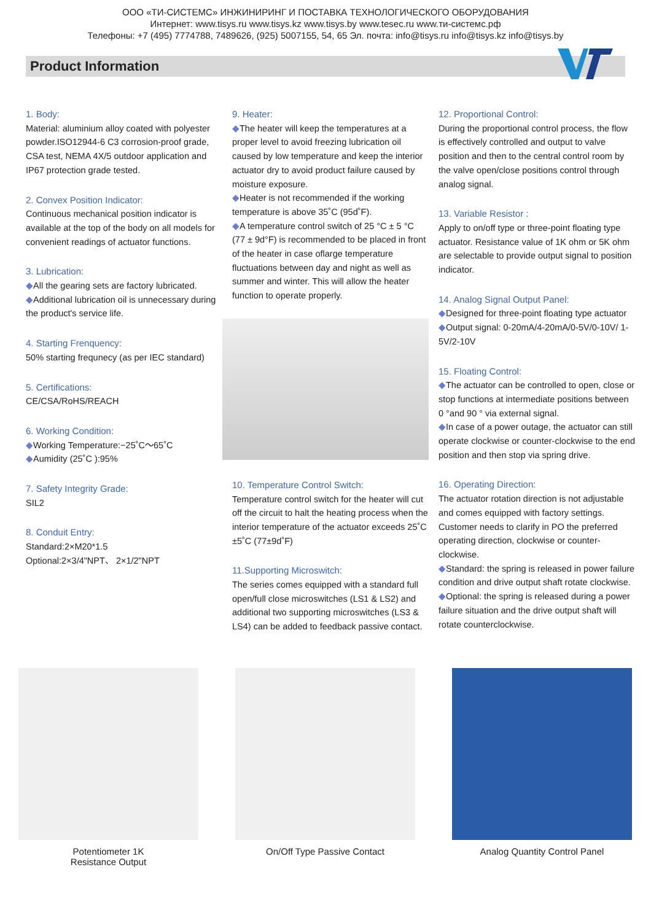ООО «ТИ-СИСТЕМС» ИНЖИНИРИНГ И ПОСТАВКА ТЕХНОЛОГИЧЕСКОГО ОБОРУДОВАНИЯ
Интернет: www.tisys.ru www.tisys.kz www.tisys.by www.tesec.ru www.ти-системс.рф
Телефоны: +7 (495) 7774788, 7489626, (925) 5007155, 54, 65 Эл. почта: info@tisys.ru info@tisys.kz info@tisys.by
Product Information
1. Body:
Material: aluminium alloy coated with polyester powder.ISO12944-6 C3 corrosion-proof grade, CSA test, NEMA 4X/5 outdoor application and IP67 protection grade tested.
2. Convex Position Indicator:
Continuous mechanical position indicator is available at the top of the body on all models for convenient readings of actuator functions.
3. Lubrication:
All the gearing sets are factory lubricated.
Additional lubrication oil is unnecessary during the product's service life.
4. Starting Frenquency:
50% starting frequnecy (as per IEC standard)
5. Certifications:
CE/CSA/RoHS/REACH
6. Working Condition:
Working Temperature:−25˚C～65˚C
Aumidity (25˚C ):95%
7. Safety Integrity Grade:
SIL2
8. Conduit Entry:
Standard:2×M20*1.5
Optional:2×3/4"NPT、 2×1/2"NPT
9. Heater:
The heater will keep the temperatures at a proper level to avoid freezing lubrication oil caused by low temperature and keep the interior actuator dry to avoid product failure caused by moisture exposure.
Heater is not recommended if the working temperature is above 35˚C (95d˚F).
A temperature control switch of 25 °C ± 5 °C (77 ± 9d°F) is recommended to be placed in front of the heater in case oflarge temperature fluctuations between day and night as well as summer and winter. This will allow the heater function to operate properly.
10. Temperature Control Switch:
Temperature control switch for the heater will cut off the circuit to halt the heating process when the interior temperature of the actuator exceeds 25˚C ±5˚C (77±9d˚F)
11.Supporting Microswitch:
The series comes equipped with a standard full open/full close microswitches (LS1 & LS2) and additional two supporting microswitches (LS3 & LS4) can be added to feedback passive contact.
12. Proportional Control:
During the proportional control process, the flow is effectively controlled and output to valve position and then to the central control room by the valve open/close positions control through analog signal.
13. Variable Resistor :
Apply to on/off type or three-point floating type actuator. Resistance value of 1K ohm or 5K ohm are selectable to provide output signal to position indicator.
14. Analog Signal Output Panel:
Designed for three-point floating type actuator
Output signal: 0-20mA/4-20mA/0-5V/0-10V/ 1-5V/2-10V
15. Floating Control:
The actuator can be controlled to open, close or stop functions at intermediate positions between 0 °and 90 ° via external signal.
In case of a power outage, the actuator can still operate clockwise or counter-clockwise to the end position and then stop via spring drive.
16. Operating Direction:
The actuator rotation direction is not adjustable and comes equipped with factory settings. Customer needs to clarify in PO the preferred operating direction, clockwise or counter-clockwise.
Standard: the spring is released in power failure condition and drive output shaft rotate clockwise.
Optional: the spring is released during a power failure situation and the drive output shaft will rotate counterclockwise.
Potentiometer 1K
Resistance Output
On/Off Type Passive Contact Analog Quantity Control Panel